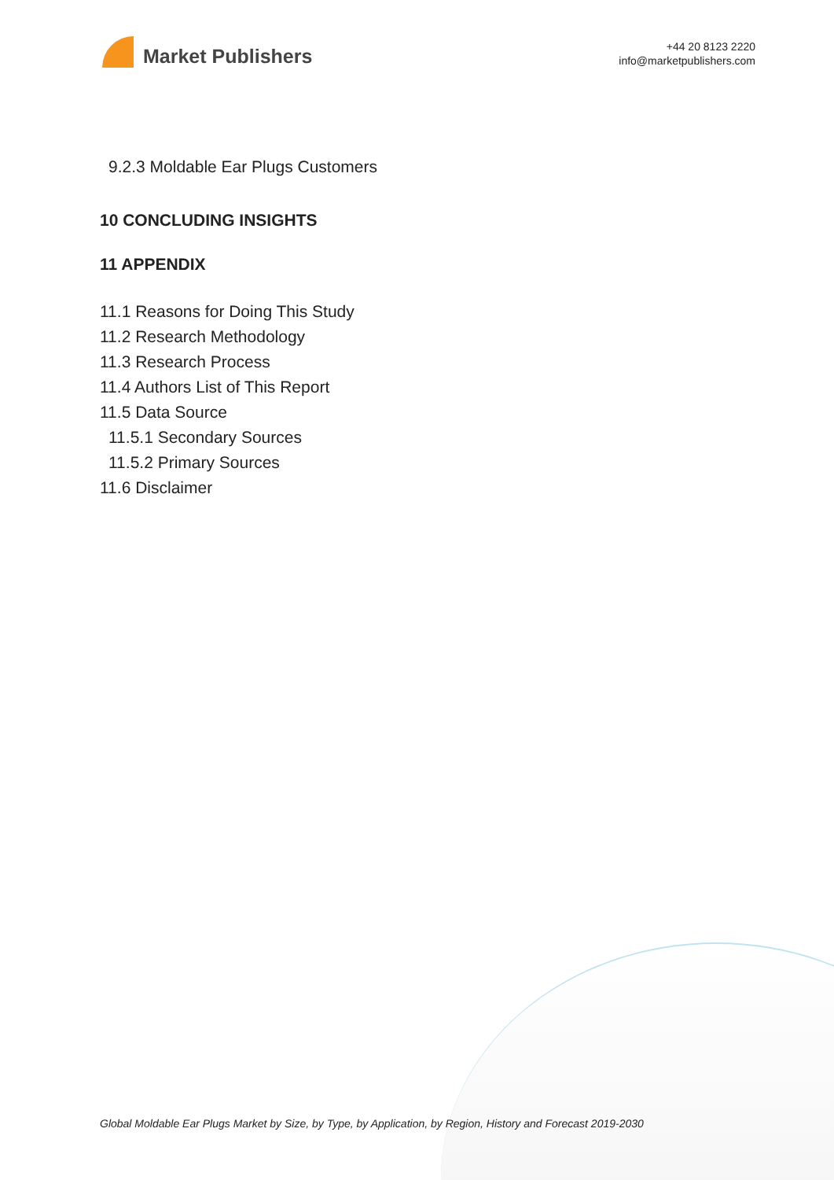Market Publishers
+44 20 8123 2220
info@marketpublishers.com
9.2.3 Moldable Ear Plugs Customers
10 CONCLUDING INSIGHTS
11 APPENDIX
11.1 Reasons for Doing This Study
11.2 Research Methodology
11.3 Research Process
11.4 Authors List of This Report
11.5 Data Source
11.5.1 Secondary Sources
11.5.2 Primary Sources
11.6 Disclaimer
Global Moldable Ear Plugs Market by Size, by Type, by Application, by Region, History and Forecast 2019-2030